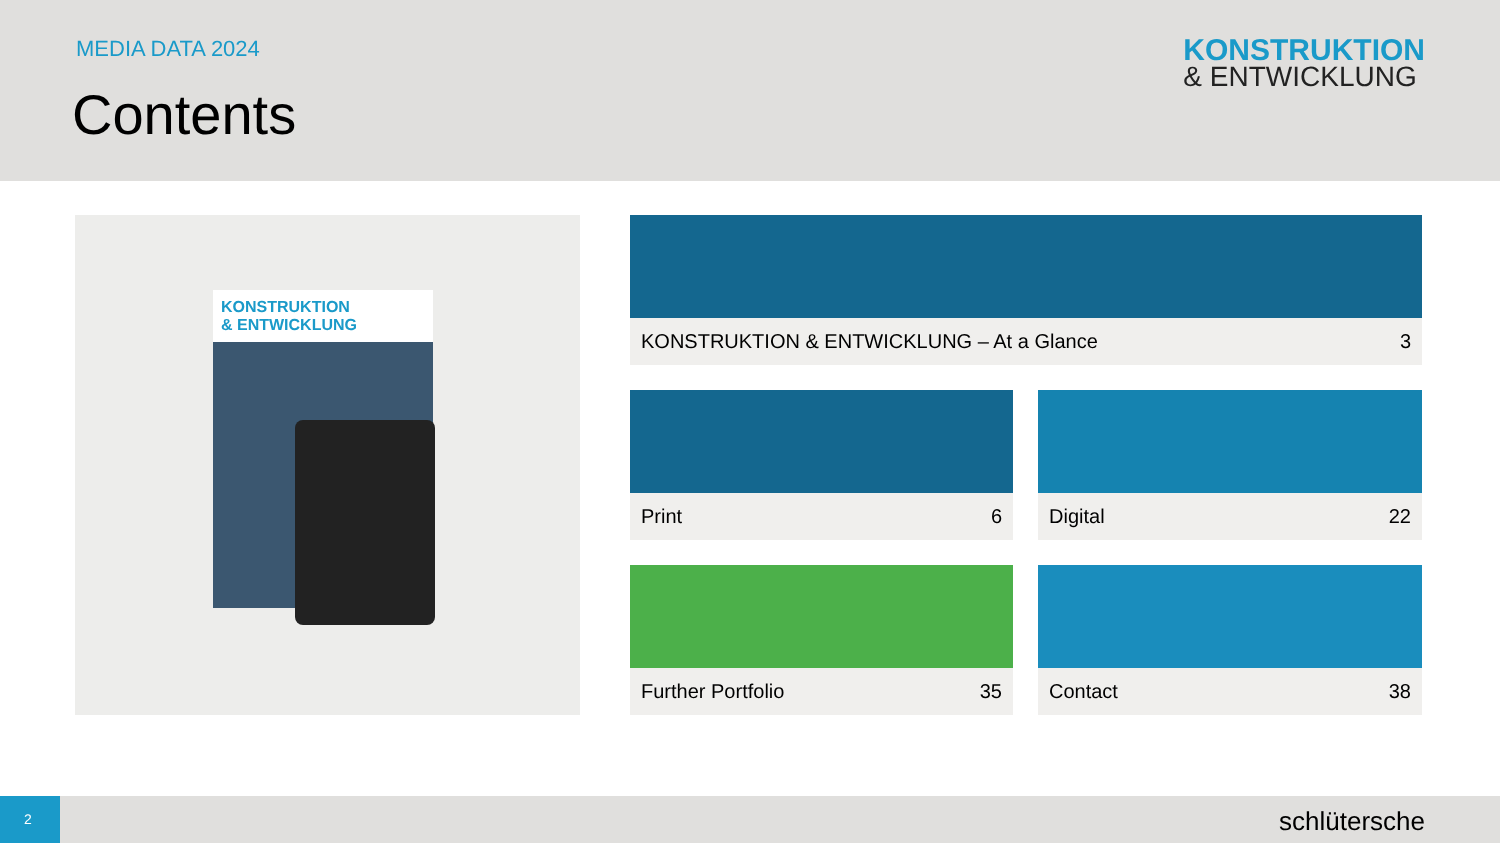MEDIA DATA 2024
Contents
KONSTRUKTION
& ENTWICKLUNG
KONSTRUKTION
& ENTWICKLUNG
KONSTRUKTION & ENTWICKLUNG – At a Glance 3
Print 6 Digital 22
Further Portfolio 35 Contact 38
2
schlütersche